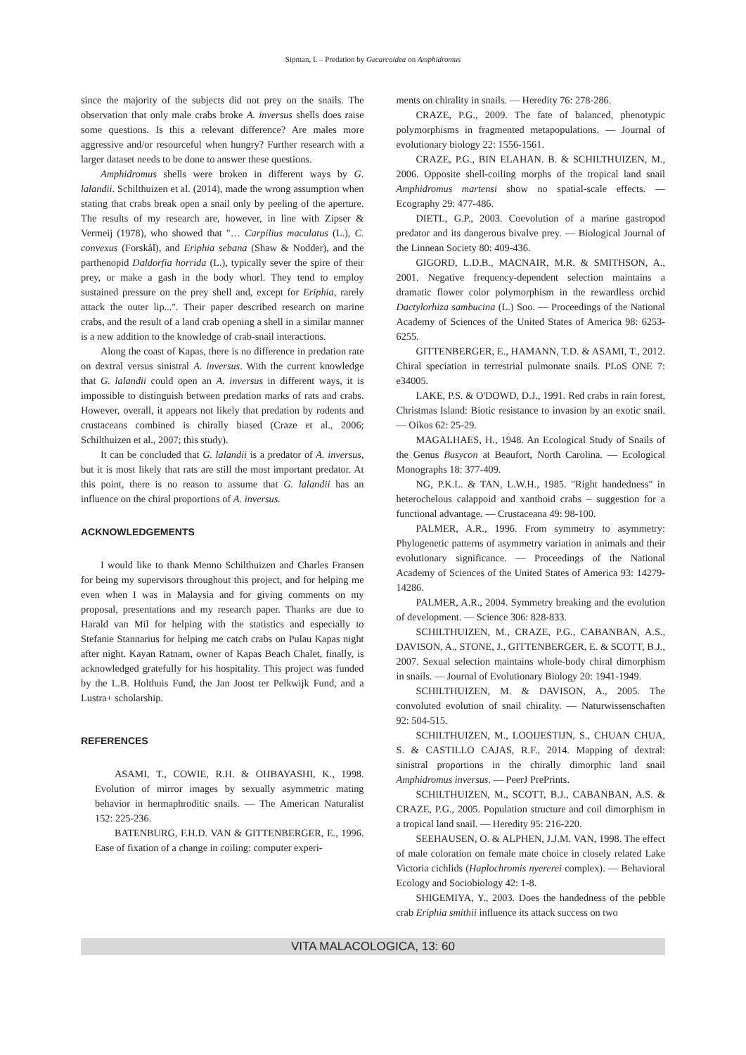Sipman, I. – Predation by Gecarcoidea on Amphidromus
since the majority of the subjects did not prey on the snails. The observation that only male crabs broke A. inversus shells does raise some questions. Is this a relevant difference? Are males more aggressive and/or resourceful when hungry? Further research with a larger dataset needs to be done to answer these questions.
Amphidromus shells were broken in different ways by G. lalandii. Schilthuizen et al. (2014), made the wrong assumption when stating that crabs break open a snail only by peeling of the aperture. The results of my research are, however, in line with Zipser & Vermeij (1978), who showed that "… Carpilius maculatus (L.), C. convexus (Forskål), and Eriphia sebana (Shaw & Nodder), and the parthenopid Daldorfia horrida (L.), typically sever the spire of their prey, or make a gash in the body whorl. They tend to employ sustained pressure on the prey shell and, except for Eriphia, rarely attack the outer lip...". Their paper described research on marine crabs, and the result of a land crab opening a shell in a similar manner is a new addition to the knowledge of crab-snail interactions.
Along the coast of Kapas, there is no difference in predation rate on dextral versus sinistral A. inversus. With the current knowledge that G. lalandii could open an A. inversus in different ways, it is impossible to distinguish between predation marks of rats and crabs. However, overall, it appears not likely that predation by rodents and crustaceans combined is chirally biased (Craze et al., 2006; Schilthuizen et al., 2007; this study).
It can be concluded that G. lalandii is a predator of A. inversus, but it is most likely that rats are still the most important predator. At this point, there is no reason to assume that G. lalandii has an influence on the chiral proportions of A. inversus.
ACKNOWLEDGEMENTS
I would like to thank Menno Schilthuizen and Charles Fransen for being my supervisors throughout this project, and for helping me even when I was in Malaysia and for giving comments on my proposal, presentations and my research paper. Thanks are due to Harald van Mil for helping with the statistics and especially to Stefanie Stannarius for helping me catch crabs on Pulau Kapas night after night. Kayan Ratnam, owner of Kapas Beach Chalet, finally, is acknowledged gratefully for his hospitality. This project was funded by the L.B. Holthuis Fund, the Jan Joost ter Pelkwijk Fund, and a Lustra+ scholarship.
REFERENCES
ASAMI, T., COWIE, R.H. & OHBAYASHI, K., 1998. Evolution of mirror images by sexually asymmetric mating behavior in hermaphroditic snails. — The American Naturalist 152: 225-236.
BATENBURG, F.H.D. VAN & GITTENBERGER, E., 1996. Ease of fixation of a change in coiling: computer experi-
ments on chirality in snails. — Heredity 76: 278-286.
CRAZE, P.G., 2009. The fate of balanced, phenotypic polymorphisms in fragmented metapopulations. — Journal of evolutionary biology 22: 1556-1561.
CRAZE, P.G., BIN ELAHAN. B. & SCHILTHUIZEN, M., 2006. Opposite shell-coiling morphs of the tropical land snail Amphidromus martensi show no spatial-scale effects. — Ecography 29: 477-486.
DIETL, G.P., 2003. Coevolution of a marine gastropod predator and its dangerous bivalve prey. — Biological Journal of the Linnean Society 80: 409-436.
GIGORD, L.D.B., MACNAIR, M.R. & SMITHSON, A., 2001. Negative frequency-dependent selection maintains a dramatic flower color polymorphism in the rewardless orchid Dactylorhiza sambucina (L.) Soo. — Proceedings of the National Academy of Sciences of the United States of America 98: 6253-6255.
GITTENBERGER, E., HAMANN, T.D. & ASAMI, T., 2012. Chiral speciation in terrestrial pulmonate snails. PLoS ONE 7: e34005.
LAKE, P.S. & O'DOWD, D.J., 1991. Red crabs in rain forest, Christmas Island: Biotic resistance to invasion by an exotic snail. — Oikos 62: 25-29.
MAGALHAES, H., 1948. An Ecological Study of Snails of the Genus Busycon at Beaufort, North Carolina. — Ecological Monographs 18: 377-409.
NG, P.K.L. & TAN, L.W.H., 1985. "Right handedness" in heterochelous calappoid and xanthoid crabs – suggestion for a functional advantage. — Crustaceana 49: 98-100.
PALMER, A.R., 1996. From symmetry to asymmetry: Phylogenetic patterns of asymmetry variation in animals and their evolutionary significance. — Proceedings of the National Academy of Sciences of the United States of America 93: 14279-14286.
PALMER, A.R., 2004. Symmetry breaking and the evolution of development. — Science 306: 828-833.
SCHILTHUIZEN, M., CRAZE, P.G., CABANBAN, A.S., DAVISON, A., STONE, J., GITTENBERGER, E. & SCOTT, B.J., 2007. Sexual selection maintains whole-body chiral dimorphism in snails. — Journal of Evolutionary Biology 20: 1941-1949.
SCHILTHUIZEN, M. & DAVISON, A., 2005. The convoluted evolution of snail chirality. — Naturwissenschaften 92: 504-515.
SCHILTHUIZEN, M., LOOIJESTIJN, S., CHUAN CHUA, S. & CASTILLO CAJAS, R.F., 2014. Mapping of dextral: sinistral proportions in the chirally dimorphic land snail Amphidromus inversus. — PeerJ PrePrints.
SCHILTHUIZEN, M., SCOTT, B.J., CABANBAN, A.S. & CRAZE, P.G., 2005. Population structure and coil dimorphism in a tropical land snail. — Heredity 95: 216-220.
SEEHAUSEN, O. & ALPHEN, J.J.M. VAN, 1998. The effect of male coloration on female mate choice in closely related Lake Victoria cichlids (Haplochromis nyererei complex). — Behavioral Ecology and Sociobiology 42: 1-8.
SHIGEMIYA, Y., 2003. Does the handedness of the pebble crab Eriphia smithii influence its attack success on two
VITA MALACOLOGICA, 13: 60